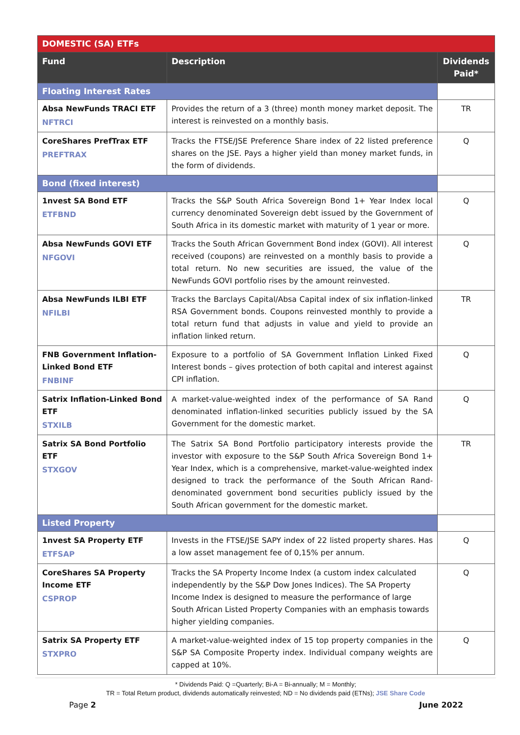| DOMESTIC (SA) ETFs | | |
| --- | --- | --- |
| Fund | Description | Dividends Paid* |
| Floating Interest Rates | | |
| Absa NewFunds TRACI ETF NFTRCI | Provides the return of a 3 (three) month money market deposit. The interest is reinvested on a monthly basis. | TR |
| CoreShares PrefTrax ETF PREFTRAX | Tracks the FTSE/JSE Preference Share index of 22 listed preference shares on the JSE. Pays a higher yield than money market funds, in the form of dividends. | Q |
| Bond (fixed interest) | | |
| 1nvest SA Bond ETF ETFBND | Tracks the S&P South Africa Sovereign Bond 1+ Year Index local currency denominated Sovereign debt issued by the Government of South Africa in its domestic market with maturity of 1 year or more. | Q |
| Absa NewFunds GOVI ETF NFGOVI | Tracks the South African Government Bond index (GOVI). All interest received (coupons) are reinvested on a monthly basis to provide a total return. No new securities are issued, the value of the NewFunds GOVI portfolio rises by the amount reinvested. | Q |
| Absa NewFunds ILBI ETF NFILBI | Tracks the Barclays Capital/Absa Capital index of six inflation-linked RSA Government bonds. Coupons reinvested monthly to provide a total return fund that adjusts in value and yield to provide an inflation linked return. | TR |
| FNB Government Inflation-Linked Bond ETF FNBINF | Exposure to a portfolio of SA Government Inflation Linked Fixed Interest bonds – gives protection of both capital and interest against CPI inflation. | Q |
| Satrix Inflation-Linked Bond ETF STXILB | A market-value-weighted index of the performance of SA Rand denominated inflation-linked securities publicly issued by the SA Government for the domestic market. | Q |
| Satrix SA Bond Portfolio ETF STXGOV | The Satrix SA Bond Portfolio participatory interests provide the investor with exposure to the S&P South Africa Sovereign Bond 1+ Year Index, which is a comprehensive, market-value-weighted index designed to track the performance of the South African Rand-denominated government bond securities publicly issued by the South African government for the domestic market. | TR |
| Listed Property | | |
| 1nvest SA Property ETF ETFSAP | Invests in the FTSE/JSE SAPY index of 22 listed property shares. Has a low asset management fee of 0,15% per annum. | Q |
| CoreShares SA Property Income ETF CSPROP | Tracks the SA Property Income Index (a custom index calculated independently by the S&P Dow Jones Indices). The SA Property Income Index is designed to measure the performance of large South African Listed Property Companies with an emphasis towards higher yielding companies. | Q |
| Satrix SA Property ETF STXPRO | A market-value-weighted index of 15 top property companies in the S&P SA Composite Property index. Individual company weights are capped at 10%. | Q |
* Dividends Paid: Q =Quarterly; Bi-A = Bi-annually; M = Monthly;
TR = Total Return product, dividends automatically reinvested; ND = No dividends paid (ETNs); JSE Share Code
Page 2 June 2022